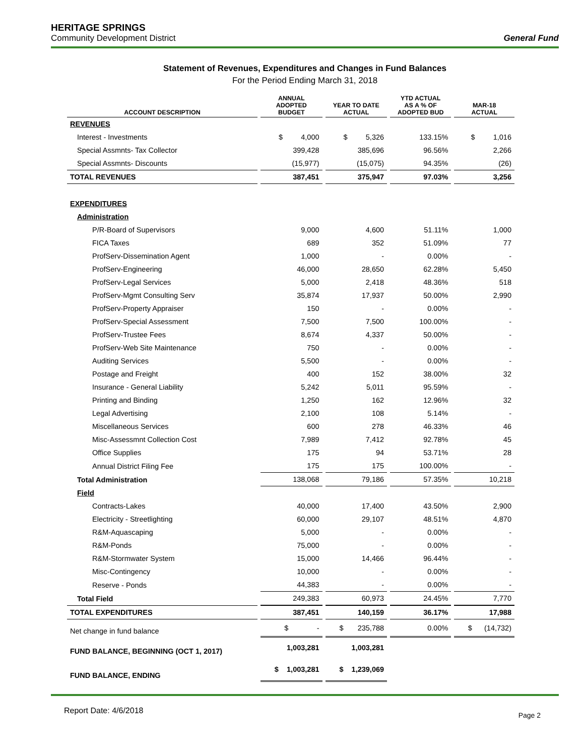HERITAGE SPRINGS
Community Development District
General Fund
Statement of Revenues, Expenditures and Changes in Fund Balances
For the Period Ending March 31, 2018
| ACCOUNT DESCRIPTION | ANNUAL ADOPTED BUDGET | YEAR TO DATE ACTUAL | YTD ACTUAL AS A % OF ADOPTED BUD | MAR-18 ACTUAL |
| --- | --- | --- | --- | --- |
| REVENUES | | | | |
| Interest - Investments | $ 4,000 | $ 5,326 | 133.15% | $ 1,016 |
| Special Assmnts- Tax Collector | 399,428 | 385,696 | 96.56% | 2,266 |
| Special Assmnts- Discounts | (15,977) | (15,075) | 94.35% | (26) |
| TOTAL REVENUES | 387,451 | 375,947 | 97.03% | 3,256 |
| EXPENDITURES | | | | |
| Administration | | | | |
| P/R-Board of Supervisors | 9,000 | 4,600 | 51.11% | 1,000 |
| FICA Taxes | 689 | 352 | 51.09% | 77 |
| ProfServ-Dissemination Agent | 1,000 | - | 0.00% | - |
| ProfServ-Engineering | 46,000 | 28,650 | 62.28% | 5,450 |
| ProfServ-Legal Services | 5,000 | 2,418 | 48.36% | 518 |
| ProfServ-Mgmt Consulting Serv | 35,874 | 17,937 | 50.00% | 2,990 |
| ProfServ-Property Appraiser | 150 | - | 0.00% | - |
| ProfServ-Special Assessment | 7,500 | 7,500 | 100.00% | - |
| ProfServ-Trustee Fees | 8,674 | 4,337 | 50.00% | - |
| ProfServ-Web Site Maintenance | 750 | - | 0.00% | - |
| Auditing Services | 5,500 | - | 0.00% | - |
| Postage and Freight | 400 | 152 | 38.00% | 32 |
| Insurance - General Liability | 5,242 | 5,011 | 95.59% | - |
| Printing and Binding | 1,250 | 162 | 12.96% | 32 |
| Legal Advertising | 2,100 | 108 | 5.14% | - |
| Miscellaneous Services | 600 | 278 | 46.33% | 46 |
| Misc-Assessmnt Collection Cost | 7,989 | 7,412 | 92.78% | 45 |
| Office Supplies | 175 | 94 | 53.71% | 28 |
| Annual District Filing Fee | 175 | 175 | 100.00% | - |
| Total Administration | 138,068 | 79,186 | 57.35% | 10,218 |
| Field | | | | |
| Contracts-Lakes | 40,000 | 17,400 | 43.50% | 2,900 |
| Electricity - Streetlighting | 60,000 | 29,107 | 48.51% | 4,870 |
| R&M-Aquascaping | 5,000 | - | 0.00% | - |
| R&M-Ponds | 75,000 | - | 0.00% | - |
| R&M-Stormwater System | 15,000 | 14,466 | 96.44% | - |
| Misc-Contingency | 10,000 | - | 0.00% | - |
| Reserve - Ponds | 44,383 | - | 0.00% | - |
| Total Field | 249,383 | 60,973 | 24.45% | 7,770 |
| TOTAL EXPENDITURES | 387,451 | 140,159 | 36.17% | 17,988 |
| Net change in fund balance | $ - | $ 235,788 | 0.00% | $ (14,732) |
| FUND BALANCE, BEGINNING (OCT 1, 2017) | 1,003,281 | 1,003,281 | | |
| FUND BALANCE, ENDING | $ 1,003,281 | $ 1,239,069 | | |
Report Date: 4/6/2018
Page 2